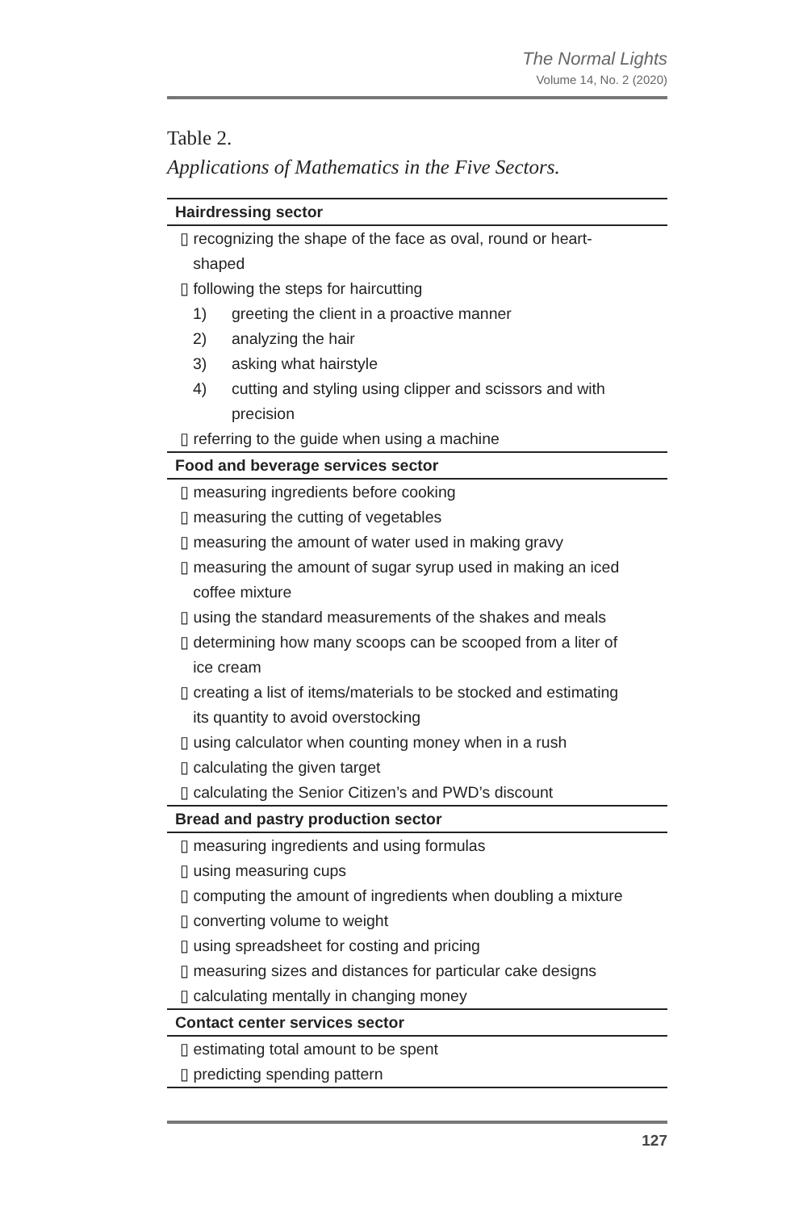The Normal Lights
Volume 14, No. 2 (2020)
Table 2.
Applications of Mathematics in the Five Sectors.
| Hairdressing sector |
| --- |
| ▯ recognizing the shape of the face as oval, round or heart- shaped |
| ▯ following the steps for haircutting |
| 1) greeting the client in a proactive manner |
| 2) analyzing the hair |
| 3) asking what hairstyle |
| 4) cutting and styling using clipper and scissors and with precision |
| ▯ referring to the guide when using a machine |
| Food and beverage services sector |
| ▯ measuring ingredients before cooking |
| ▯ measuring the cutting of vegetables |
| ▯ measuring the amount of water used in making gravy |
| ▯ measuring the amount of sugar syrup used in making an iced coffee mixture |
| ▯ using the standard measurements of the shakes and meals |
| ▯ determining how many scoops can be scooped from a liter of ice cream |
| ▯ creating a list of items/materials to be stocked and estimating its quantity to avoid overstocking |
| ▯ using calculator when counting money when in a rush |
| ▯ calculating the given target |
| ▯ calculating the Senior Citizen’s and PWD’s discount |
| Bread and pastry production sector |
| ▯ measuring ingredients and using formulas |
| ▯ using measuring cups |
| ▯ computing the amount of ingredients when doubling a mixture |
| ▯ converting volume to weight |
| ▯ using spreadsheet for costing and pricing |
| ▯ measuring sizes and distances for particular cake designs |
| ▯ calculating mentally in changing money |
| Contact center services sector |
| ▯ estimating total amount to be spent |
| ▯ predicting spending pattern |
127